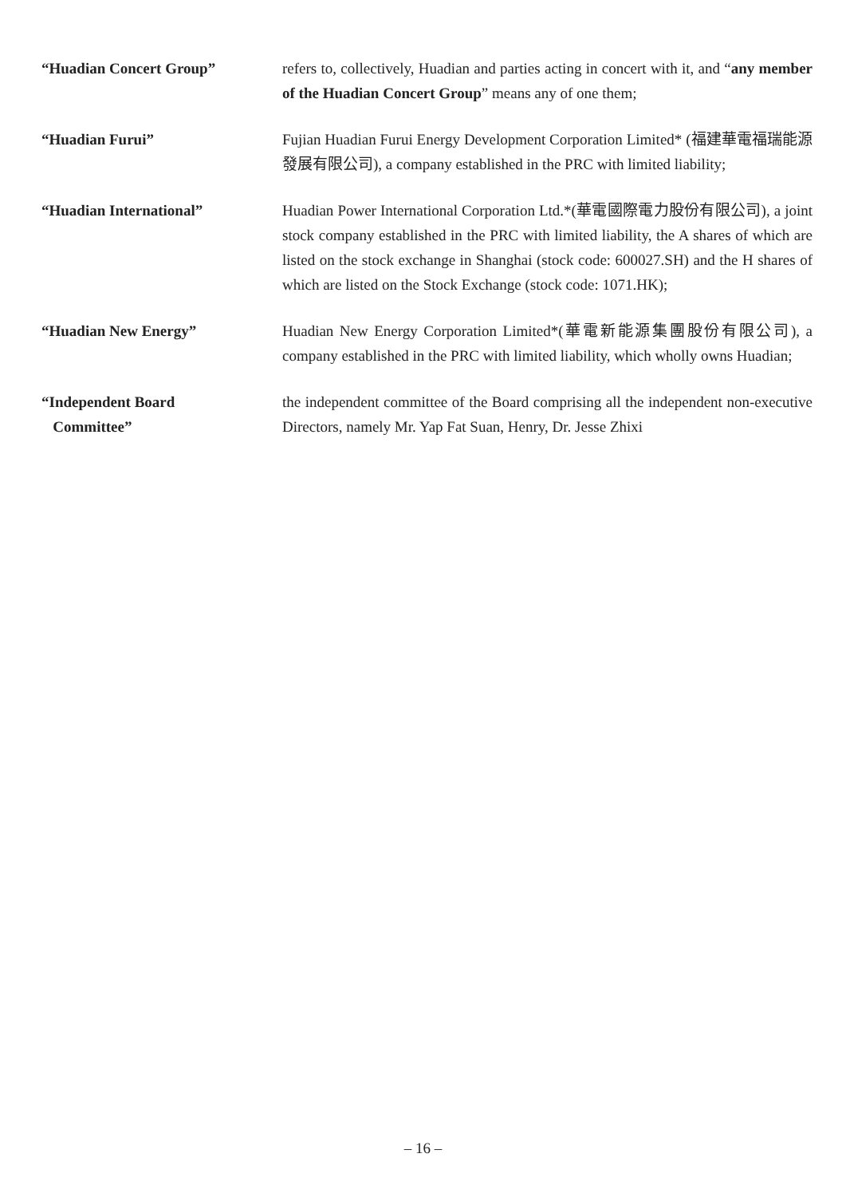“Huadian Concert Group” refers to, collectively, Huadian and parties acting in concert with it, and “any member of the Huadian Concert Group” means any of one them;
“Huadian Furui” Fujian Huadian Furui Energy Development Corporation Limited* (福建華電福瑞能源發展有限公司), a company established in the PRC with limited liability;
“Huadian International” Huadian Power International Corporation Ltd.*(華電國際電力股份有限公司), a joint stock company established in the PRC with limited liability, the A shares of which are listed on the stock exchange in Shanghai (stock code: 600027.SH) and the H shares of which are listed on the Stock Exchange (stock code: 1071.HK);
“Huadian New Energy” Huadian New Energy Corporation Limited*(華電新能源集團股份有限公司), a company established in the PRC with limited liability, which wholly owns Huadian;
“Independent Board
Committee”
the independent committee of the Board comprising all the independent non-executive Directors, namely Mr. Yap Fat Suan, Henry, Dr. Jesse Zhixi
– 16 –